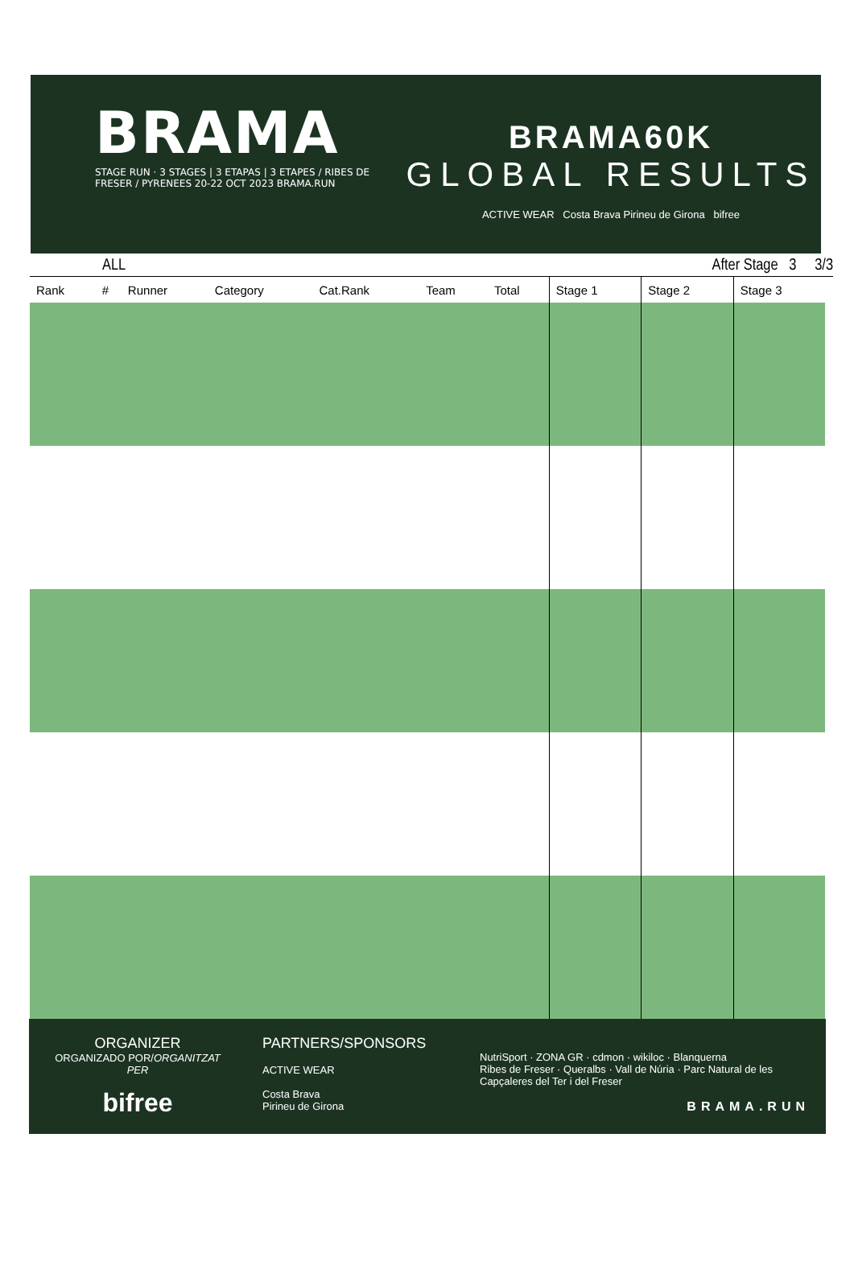BRAMA
STAGE RUN · 3 STAGES | 3 ETAPAS | 3 ETAPES / RIBES DE FRESER / PYRENEES 20-22 OCT 2023 BRAMA.RUN
BRAMA60K
GLOBAL RESULTS
ACTIVE WEAR Costa Brava Pirineu de Girona bifree
ALL After Stage 3 3/3
| Rank | # | Runner | Category | Cat.Rank | Team | Total | Stage 1 | Stage 2 | Stage 3 |
| --- | --- | --- | --- | --- | --- | --- | --- | --- | --- |
ORGANIZER
ORGANIZADO POR/ORGANITZAT PER
bifree
PARTNERS/SPONSORS
ACTIVE WEAR
Costa Brava
Pirineu de Girona
NutriSport · ZONA GR · cdmon · wikiloc · Blanquerna
Ribes de Freser · Queralbs · Vall de Núria · Parc Natural de les Capçaleres del Ter i del Freser
BRAMA.RUN